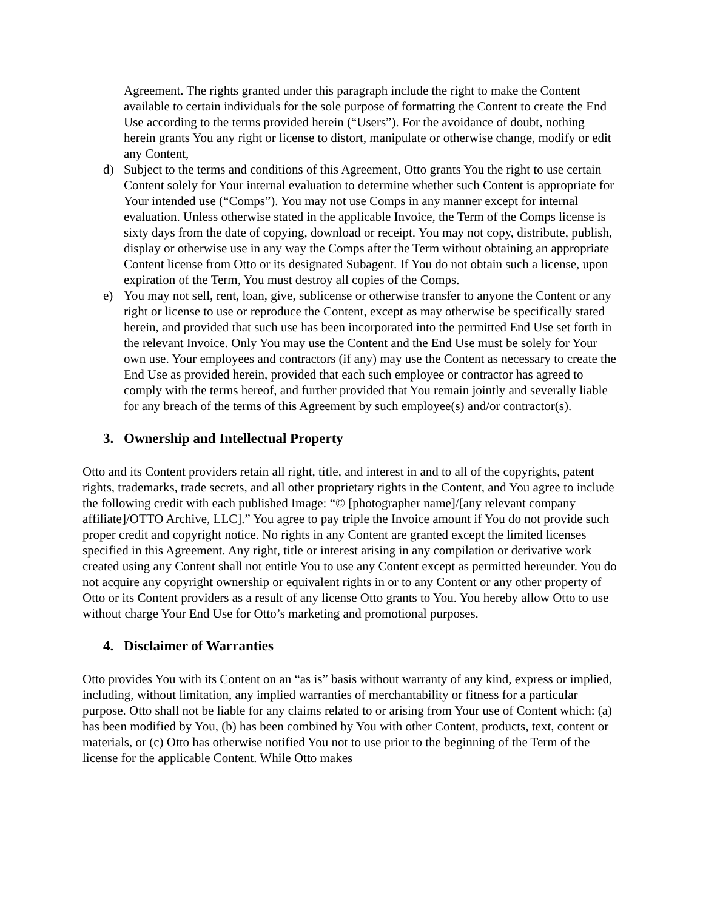Agreement. The rights granted under this paragraph include the right to make the Content available to certain individuals for the sole purpose of formatting the Content to create the End Use according to the terms provided herein (“Users”). For the avoidance of doubt, nothing herein grants You any right or license to distort, manipulate or otherwise change, modify or edit any Content,
d) Subject to the terms and conditions of this Agreement, Otto grants You the right to use certain Content solely for Your internal evaluation to determine whether such Content is appropriate for Your intended use (“Comps”). You may not use Comps in any manner except for internal evaluation. Unless otherwise stated in the applicable Invoice, the Term of the Comps license is sixty days from the date of copying, download or receipt. You may not copy, distribute, publish, display or otherwise use in any way the Comps after the Term without obtaining an appropriate Content license from Otto or its designated Subagent. If You do not obtain such a license, upon expiration of the Term, You must destroy all copies of the Comps.
e) You may not sell, rent, loan, give, sublicense or otherwise transfer to anyone the Content or any right or license to use or reproduce the Content, except as may otherwise be specifically stated herein, and provided that such use has been incorporated into the permitted End Use set forth in the relevant Invoice. Only You may use the Content and the End Use must be solely for Your own use. Your employees and contractors (if any) may use the Content as necessary to create the End Use as provided herein, provided that each such employee or contractor has agreed to comply with the terms hereof, and further provided that You remain jointly and severally liable for any breach of the terms of this Agreement by such employee(s) and/or contractor(s).
3. Ownership and Intellectual Property
Otto and its Content providers retain all right, title, and interest in and to all of the copyrights, patent rights, trademarks, trade secrets, and all other proprietary rights in the Content, and You agree to include the following credit with each published Image: “© [photographer name]/[any relevant company affiliate]/OTTO Archive, LLC].” You agree to pay triple the Invoice amount if You do not provide such proper credit and copyright notice. No rights in any Content are granted except the limited licenses specified in this Agreement. Any right, title or interest arising in any compilation or derivative work created using any Content shall not entitle You to use any Content except as permitted hereunder. You do not acquire any copyright ownership or equivalent rights in or to any Content or any other property of Otto or its Content providers as a result of any license Otto grants to You. You hereby allow Otto to use without charge Your End Use for Otto’s marketing and promotional purposes.
4. Disclaimer of Warranties
Otto provides You with its Content on an “as is” basis without warranty of any kind, express or implied, including, without limitation, any implied warranties of merchantability or fitness for a particular purpose. Otto shall not be liable for any claims related to or arising from Your use of Content which: (a) has been modified by You, (b) has been combined by You with other Content, products, text, content or materials, or (c) Otto has otherwise notified You not to use prior to the beginning of the Term of the license for the applicable Content. While Otto makes